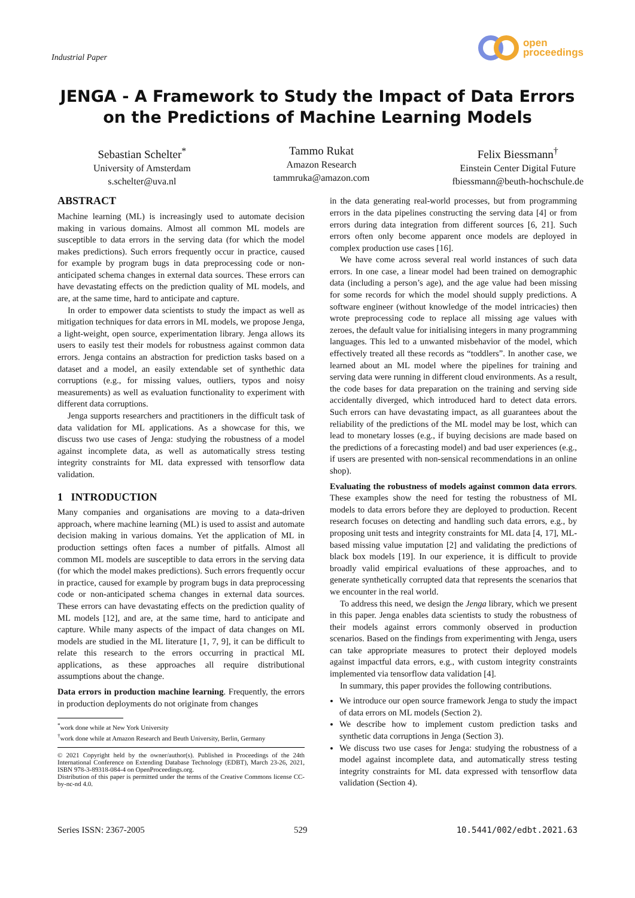Industrial Paper
open
proceedings
JENGA - A Framework to Study the Impact of Data Errors
on the Predictions of Machine Learning Models
Sebastian Schelter<sup>*</sup>
University of Amsterdam
s.schelter@uva.nl
Tammo Rukat
Amazon Research
tammruka@amazon.com
Felix Biessmann<sup>†</sup>
Einstein Center Digital Future
fbiessmann@beuth-hochschule.de
ABSTRACT
Machine learning (ML) is increasingly used to automate decision making in various domains. Almost all common ML models are susceptible to data errors in the serving data (for which the model makes predictions). Such errors frequently occur in practice, caused for example by program bugs in data preprocessing code or non-anticipated schema changes in external data sources. These errors can have devastating effects on the prediction quality of ML models, and are, at the same time, hard to anticipate and capture.
In order to empower data scientists to study the impact as well as mitigation techniques for data errors in ML models, we propose Jenga, a light-weight, open source, experimentation library. Jenga allows its users to easily test their models for robustness against common data errors. Jenga contains an abstraction for prediction tasks based on a dataset and a model, an easily extendable set of synthethic data corruptions (e.g., for missing values, outliers, typos and noisy measurements) as well as evaluation functionality to experiment with different data corruptions.
Jenga supports researchers and practitioners in the difficult task of data validation for ML applications. As a showcase for this, we discuss two use cases of Jenga: studying the robustness of a model against incomplete data, as well as automatically stress testing integrity constraints for ML data expressed with tensorflow data validation.
1 INTRODUCTION
Many companies and organisations are moving to a data-driven approach, where machine learning (ML) is used to assist and automate decision making in various domains. Yet the application of ML in production settings often faces a number of pitfalls. Almost all common ML models are susceptible to data errors in the serving data (for which the model makes predictions). Such errors frequently occur in practice, caused for example by program bugs in data preprocessing code or non-anticipated schema changes in external data sources. These errors can have devastating effects on the prediction quality of ML models [12], and are, at the same time, hard to anticipate and capture. While many aspects of the impact of data changes on ML models are studied in the ML literature [1, 7, 9], it can be difficult to relate this research to the errors occurring in practical ML applications, as these approaches all require distributional assumptions about the change.
Data errors in production machine learning. Frequently, the errors in production deployments do not originate from changes
<sup>*</sup> work done while at New York University
<sup>†</sup> work done while at Amazon Research and Beuth University, Berlin, Germany
© 2021 Copyright held by the owner/author(s). Published in Proceedings of the 24th International Conference on Extending Database Technology (EDBT), March 23-26, 2021, ISBN 978-3-89318-084-4 on OpenProceedings.org.
Distribution of this paper is permitted under the terms of the Creative Commons license CC-by-nc-nd 4.0.
in the data generating real-world processes, but from programming errors in the data pipelines constructing the serving data [4] or from errors during data integration from different sources [6, 21]. Such errors often only become apparent once models are deployed in complex production use cases [16].
We have come across several real world instances of such data errors. In one case, a linear model had been trained on demographic data (including a person’s age), and the age value had been missing for some records for which the model should supply predictions. A software engineer (without knowledge of the model intricacies) then wrote preprocessing code to replace all missing age values with zeroes, the default value for initialising integers in many programming languages. This led to a unwanted misbehavior of the model, which effectively treated all these records as “toddlers”. In another case, we learned about an ML model where the pipelines for training and serving data were running in different cloud environments. As a result, the code bases for data preparation on the training and serving side accidentally diverged, which introduced hard to detect data errors. Such errors can have devastating impact, as all guarantees about the reliability of the predictions of the ML model may be lost, which can lead to monetary losses (e.g., if buying decisions are made based on the predictions of a forecasting model) and bad user experiences (e.g., if users are presented with non-sensical recommendations in an online shop).
Evaluating the robustness of models against common data errors. These examples show the need for testing the robustness of ML models to data errors before they are deployed to production. Recent research focuses on detecting and handling such data errors, e.g., by proposing unit tests and integrity constraints for ML data [4, 17], ML-based missing value imputation [2] and validating the predictions of black box models [19]. In our experience, it is difficult to provide broadly valid empirical evaluations of these approaches, and to generate synthetically corrupted data that represents the scenarios that we encounter in the real world.
To address this need, we design the Jenga library, which we present in this paper. Jenga enables data scientists to study the robustness of their models against errors commonly observed in production scenarios. Based on the findings from experimenting with Jenga, users can take appropriate measures to protect their deployed models against impactful data errors, e.g., with custom integrity constraints implemented via tensorflow data validation [4].
In summary, this paper provides the following contributions.
We introduce our open source framework Jenga to study the impact of data errors on ML models (Section 2).
We describe how to implement custom prediction tasks and synthetic data corruptions in Jenga (Section 3).
We discuss two use cases for Jenga: studying the robustness of a model against incomplete data, and automatically stress testing integrity constraints for ML data expressed with tensorflow data validation (Section 4).
Series ISSN: 2367-2005 529 10.5441/002/edbt.2021.63